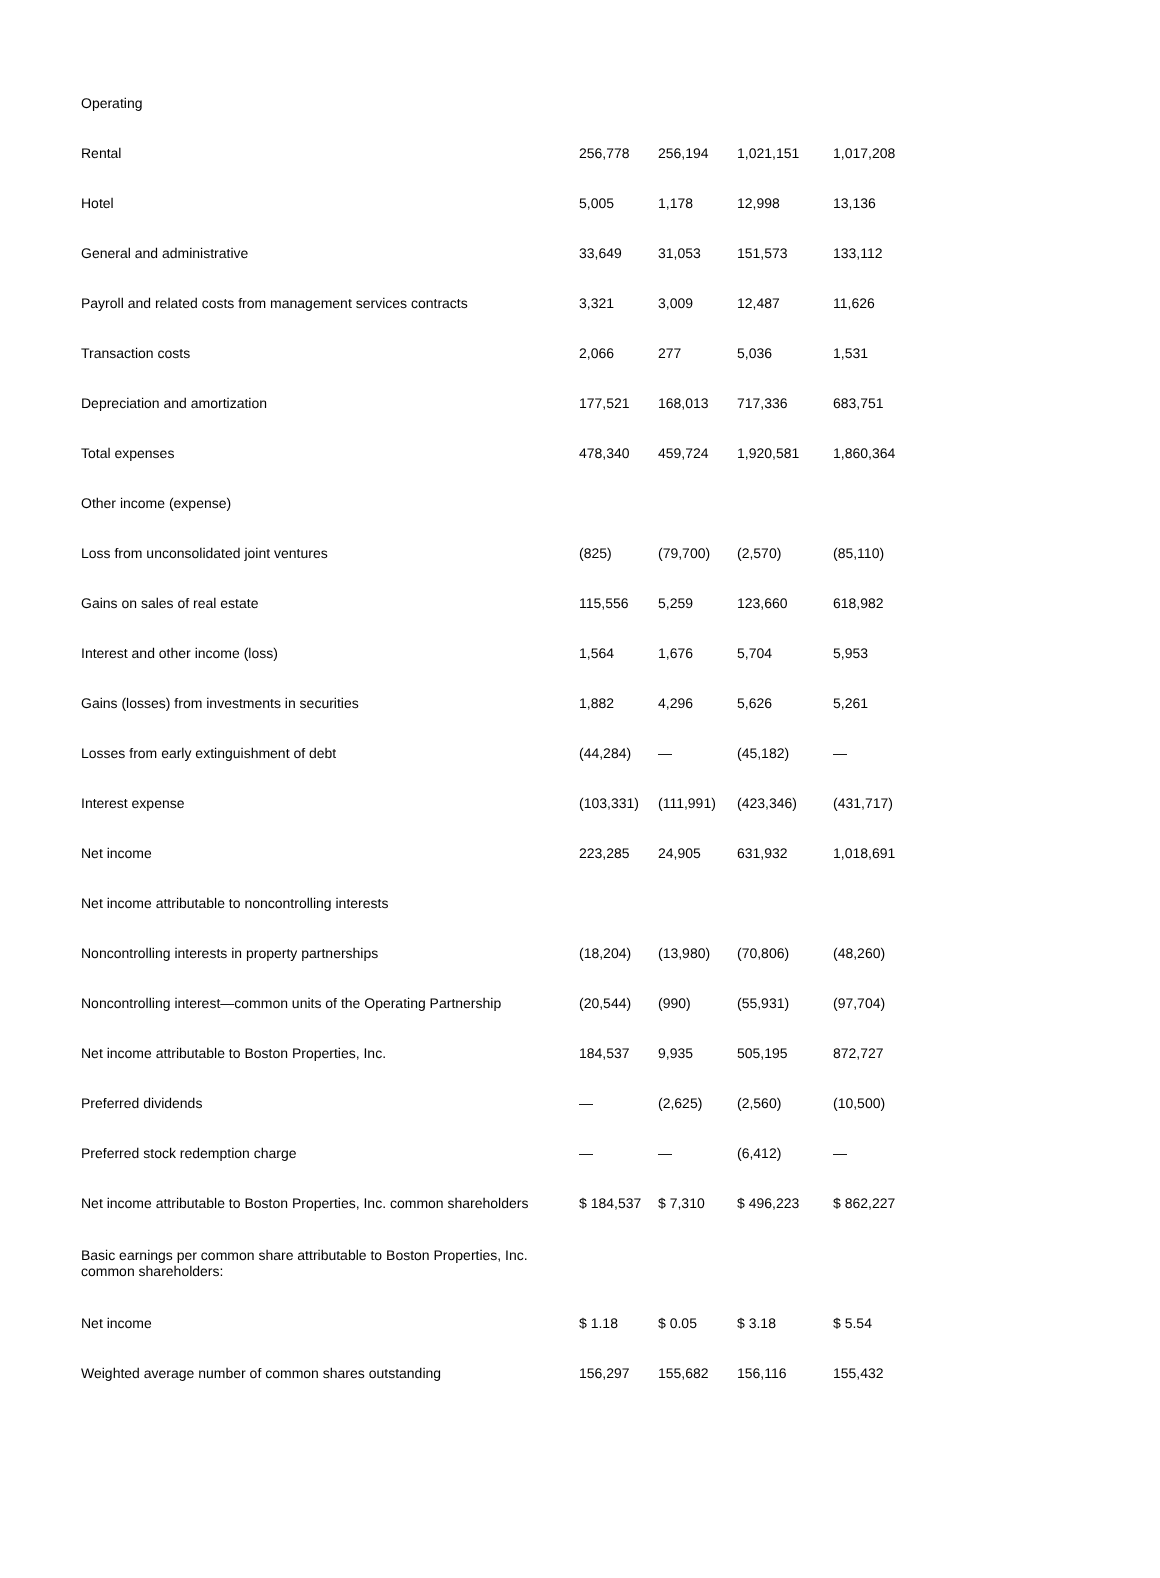| Operating | | | | |
| Rental | 256,778 | 256,194 | 1,021,151 | 1,017,208 |
| Hotel | 5,005 | 1,178 | 12,998 | 13,136 |
| General and administrative | 33,649 | 31,053 | 151,573 | 133,112 |
| Payroll and related costs from management services contracts | 3,321 | 3,009 | 12,487 | 11,626 |
| Transaction costs | 2,066 | 277 | 5,036 | 1,531 |
| Depreciation and amortization | 177,521 | 168,013 | 717,336 | 683,751 |
| Total expenses | 478,340 | 459,724 | 1,920,581 | 1,860,364 |
| Other income (expense) | | | | |
| Loss from unconsolidated joint ventures | (825) | (79,700) | (2,570) | (85,110) |
| Gains on sales of real estate | 115,556 | 5,259 | 123,660 | 618,982 |
| Interest and other income (loss) | 1,564 | 1,676 | 5,704 | 5,953 |
| Gains (losses) from investments in securities | 1,882 | 4,296 | 5,626 | 5,261 |
| Losses from early extinguishment of debt | (44,284) | — | (45,182) | — |
| Interest expense | (103,331) | (111,991) | (423,346) | (431,717) |
| Net income | 223,285 | 24,905 | 631,932 | 1,018,691 |
| Net income attributable to noncontrolling interests | | | | |
| Noncontrolling interests in property partnerships | (18,204) | (13,980) | (70,806) | (48,260) |
| Noncontrolling interest—common units of the Operating Partnership | (20,544) | (990) | (55,931) | (97,704) |
| Net income attributable to Boston Properties, Inc. | 184,537 | 9,935 | 505,195 | 872,727 |
| Preferred dividends | — | (2,625) | (2,560) | (10,500) |
| Preferred stock redemption charge | — | — | (6,412) | — |
| Net income attributable to Boston Properties, Inc. common shareholders | $ 184,537 | $ 7,310 | $ 496,223 | $ 862,227 |
| Basic earnings per common share attributable to Boston Properties, Inc. common shareholders: | | | | |
| Net income | $ 1.18 | $ 0.05 | $ 3.18 | $ 5.54 |
| Weighted average number of common shares outstanding | 156,297 | 155,682 | 156,116 | 155,432 |